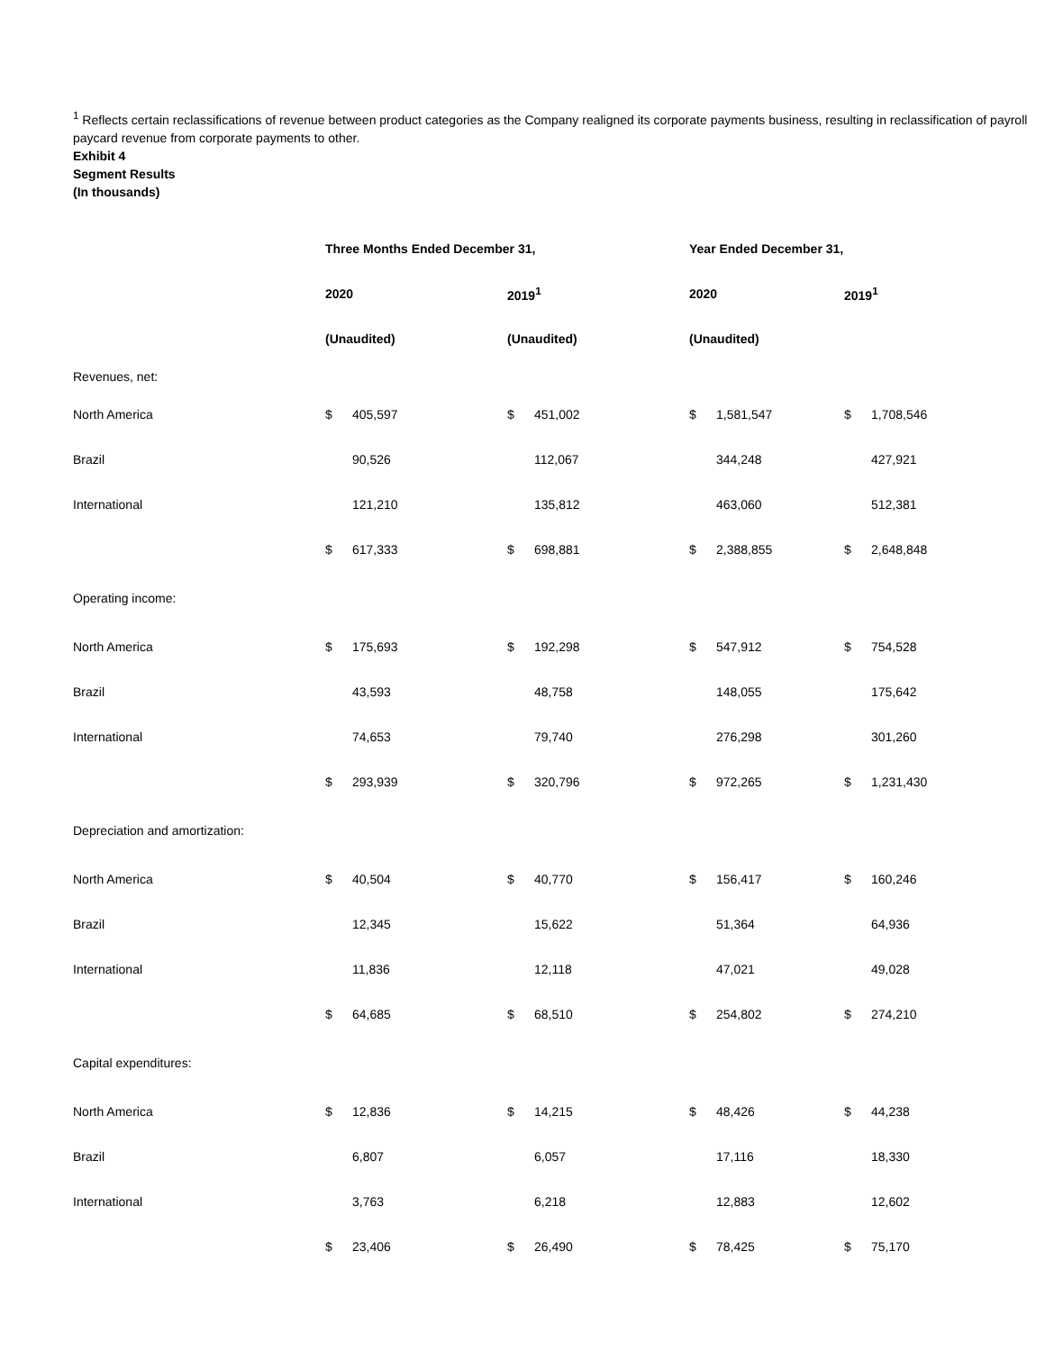<sup>1</sup> Reflects certain reclassifications of revenue between product categories as the Company realigned its corporate payments business, resulting in reclassification of payroll paycard revenue from corporate payments to other.
Exhibit 4
Segment Results
(In thousands)
| | Three Months Ended December 31, | | | | Year Ended December 31, | | | |
| --- | --- | --- | --- | --- | --- | --- | --- | --- |
| | 2020 | | 2019<sup>1</sup> | | 2020 | | 2019<sup>1</sup> | |
| | (Unaudited) | | (Unaudited) | | (Unaudited) | | | |
| Revenues, net: | | | | | | | | |
| North America | $ | 405,597 | $ | 451,002 | $ | 1,581,547 | $ | 1,708,546 |
| Brazil | | 90,526 | | 112,067 | | 344,248 | | 427,921 |
| International | | 121,210 | | 135,812 | | 463,060 | | 512,381 |
| | $ | 617,333 | $ | 698,881 | $ | 2,388,855 | $ | 2,648,848 |
| Operating income: | | | | | | | | |
| North America | $ | 175,693 | $ | 192,298 | $ | 547,912 | $ | 754,528 |
| Brazil | | 43,593 | | 48,758 | | 148,055 | | 175,642 |
| International | | 74,653 | | 79,740 | | 276,298 | | 301,260 |
| | $ | 293,939 | $ | 320,796 | $ | 972,265 | $ | 1,231,430 |
| Depreciation and amortization: | | | | | | | | |
| North America | $ | 40,504 | $ | 40,770 | $ | 156,417 | $ | 160,246 |
| Brazil | | 12,345 | | 15,622 | | 51,364 | | 64,936 |
| International | | 11,836 | | 12,118 | | 47,021 | | 49,028 |
| | $ | 64,685 | $ | 68,510 | $ | 254,802 | $ | 274,210 |
| Capital expenditures: | | | | | | | | |
| North America | $ | 12,836 | $ | 14,215 | $ | 48,426 | $ | 44,238 |
| Brazil | | 6,807 | | 6,057 | | 17,116 | | 18,330 |
| International | | 3,763 | | 6,218 | | 12,883 | | 12,602 |
| | $ | 23,406 | $ | 26,490 | $ | 78,425 | $ | 75,170 |